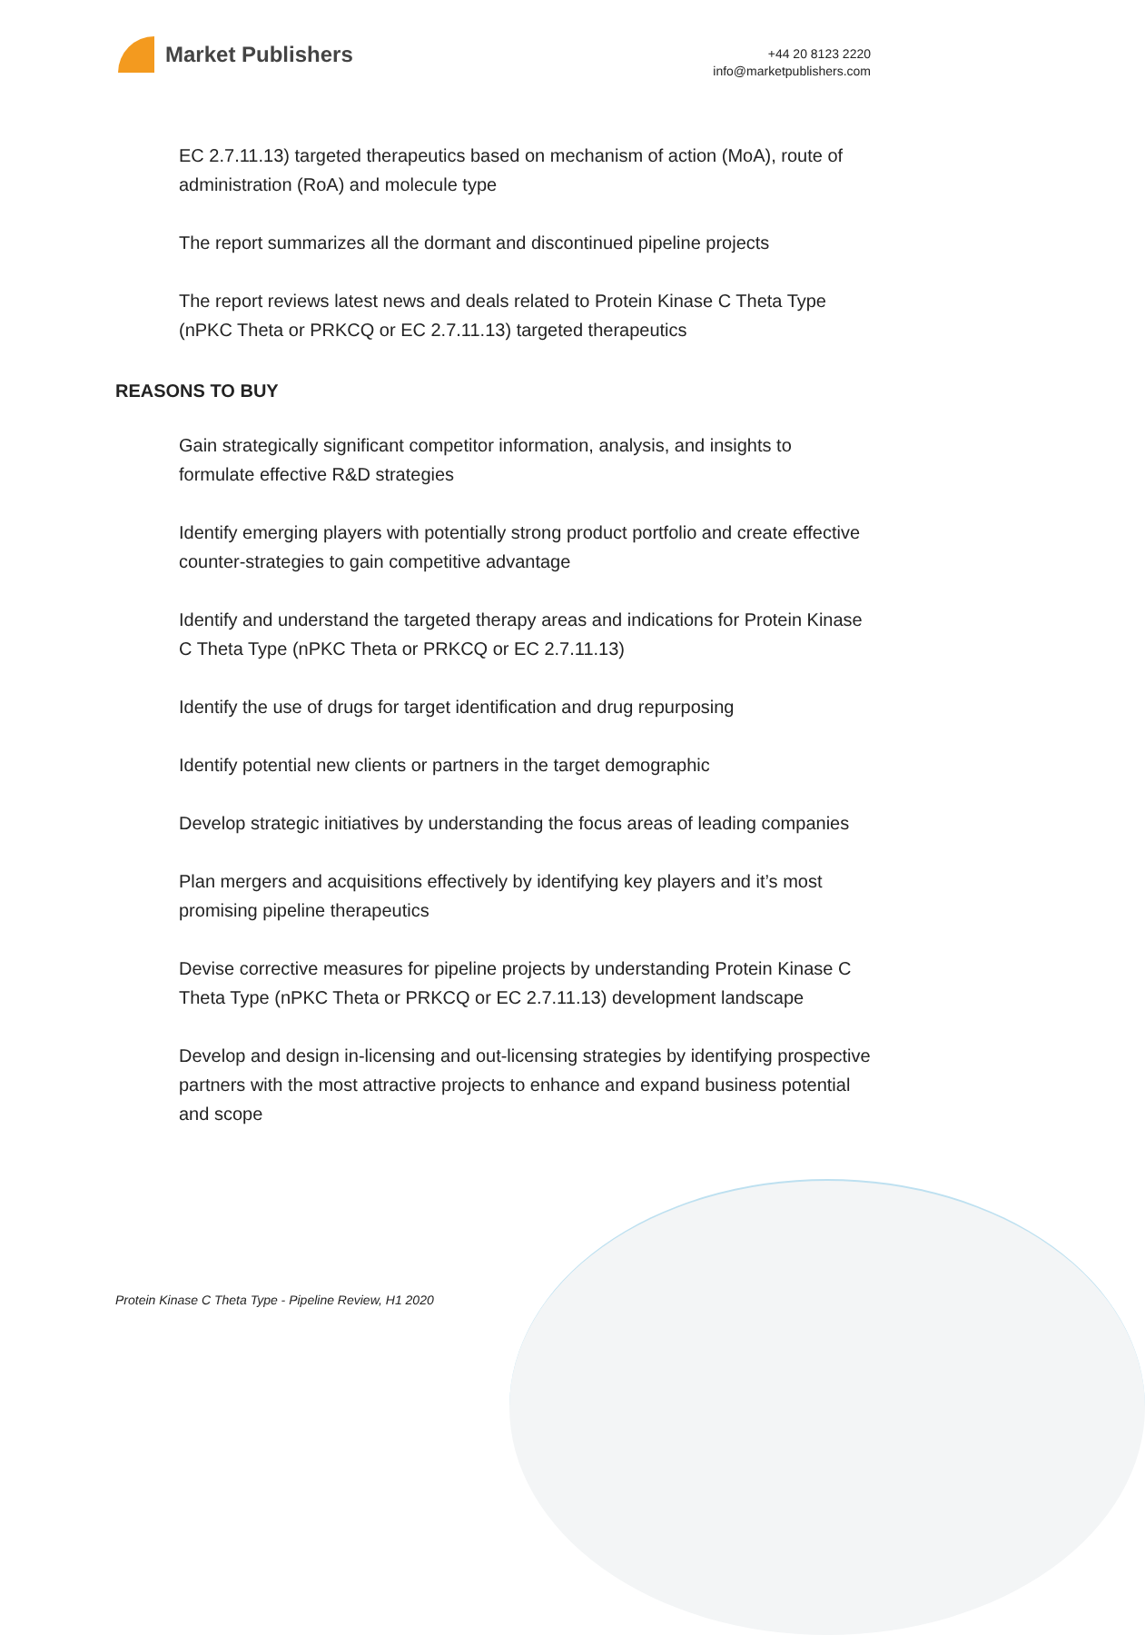Market Publishers
+44 20 8123 2220
info@marketpublishers.com
EC 2.7.11.13) targeted therapeutics based on mechanism of action (MoA), route of administration (RoA) and molecule type
The report summarizes all the dormant and discontinued pipeline projects
The report reviews latest news and deals related to Protein Kinase C Theta Type (nPKC Theta or PRKCQ or EC 2.7.11.13) targeted therapeutics
REASONS TO BUY
Gain strategically significant competitor information, analysis, and insights to formulate effective R&D strategies
Identify emerging players with potentially strong product portfolio and create effective counter-strategies to gain competitive advantage
Identify and understand the targeted therapy areas and indications for Protein Kinase C Theta Type (nPKC Theta or PRKCQ or EC 2.7.11.13)
Identify the use of drugs for target identification and drug repurposing
Identify potential new clients or partners in the target demographic
Develop strategic initiatives by understanding the focus areas of leading companies
Plan mergers and acquisitions effectively by identifying key players and it’s most promising pipeline therapeutics
Devise corrective measures for pipeline projects by understanding Protein Kinase C Theta Type (nPKC Theta or PRKCQ or EC 2.7.11.13) development landscape
Develop and design in-licensing and out-licensing strategies by identifying prospective partners with the most attractive projects to enhance and expand business potential and scope
Protein Kinase C Theta Type - Pipeline Review, H1 2020